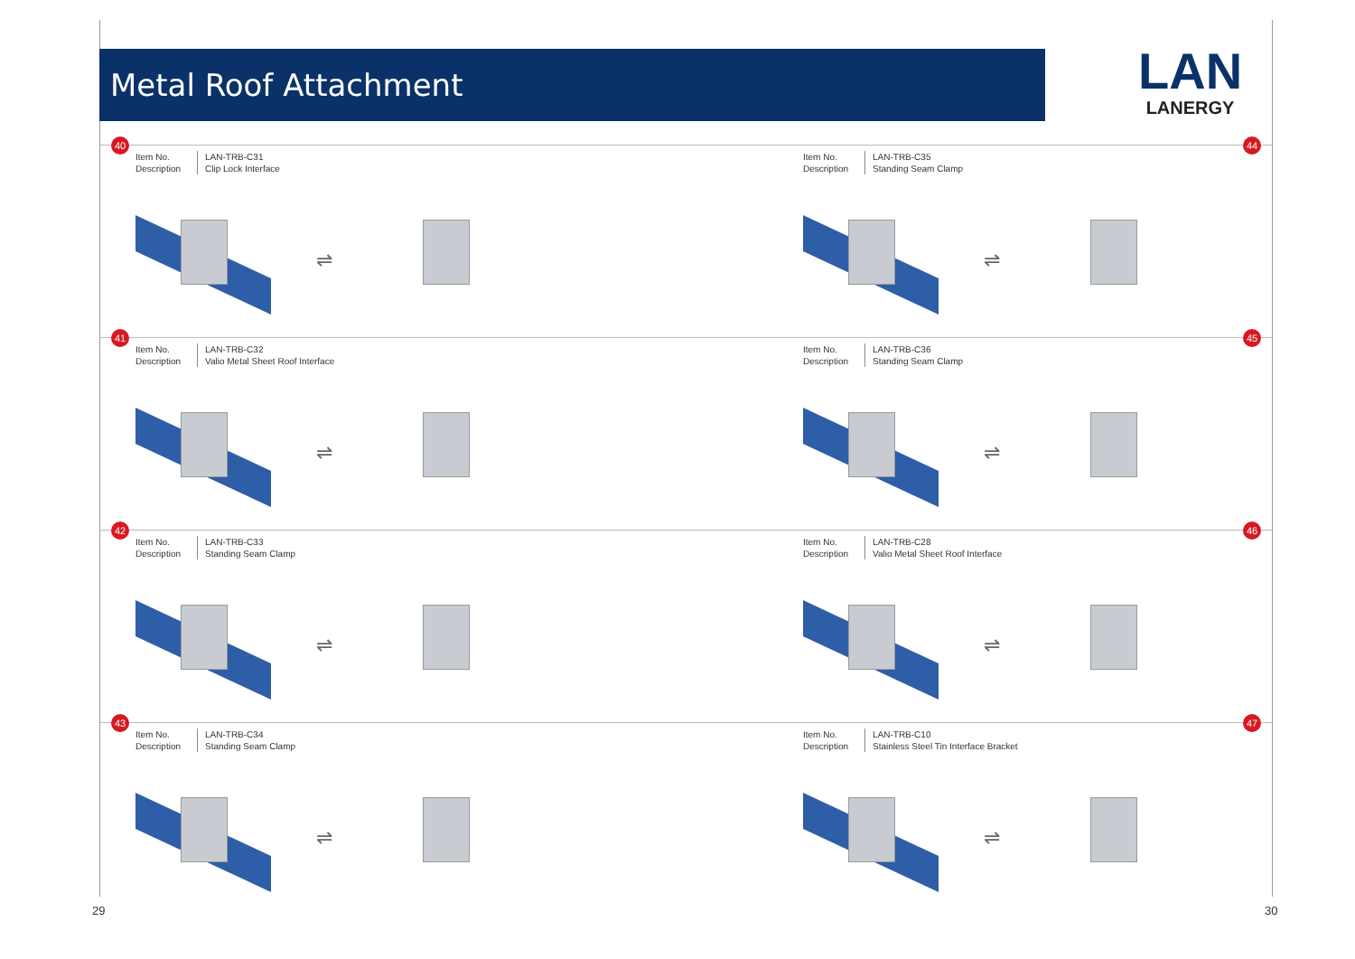Metal Roof Attachment
LAN
LANERGY
40
Item No.
Description
LAN-TRB-C31
Clip Lock Interface
⇌
44
Item No.
Description
LAN-TRB-C35
Standing Seam Clamp
⇌
41
Item No.
Description
LAN-TRB-C32
Valio Metal Sheet Roof Interface
⇌
45
Item No.
Description
LAN-TRB-C36
Standing Seam Clamp
⇌
42
Item No.
Description
LAN-TRB-C33
Standing Seam Clamp
⇌
46
Item No.
Description
LAN-TRB-C28
Valio Metal Sheet Roof Interface
⇌
43
Item No.
Description
LAN-TRB-C34
Standing Seam Clamp
⇌
47
Item No.
Description
LAN-TRB-C10
Stainless Steel Tin Interface Bracket
⇌
29 30